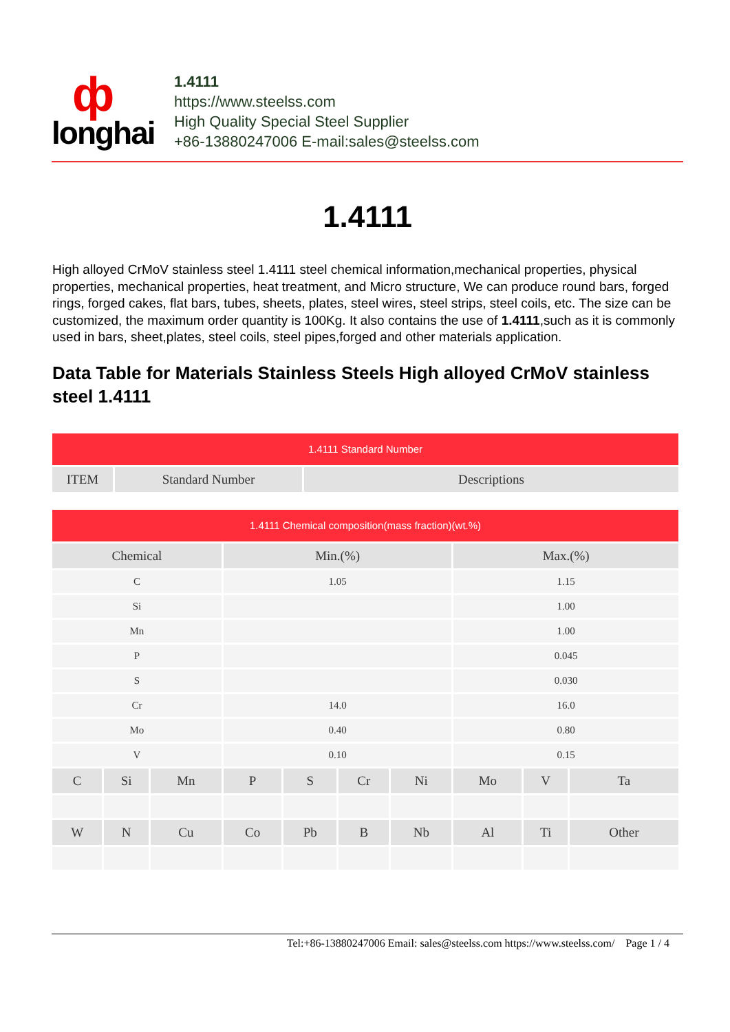ф
longhai
1.4111
https://www.steelss.com
High Quality Special Steel Supplier
+86-13880247006 E-mail:sales@steelss.com
1.4111
High alloyed CrMoV stainless steel 1.4111 steel chemical information,mechanical properties, physical properties, mechanical properties, heat treatment, and Micro structure, We can produce round bars, forged rings, forged cakes, flat bars, tubes, sheets, plates, steel wires, steel strips, steel coils, etc. The size can be customized, the maximum order quantity is 100Kg. It also contains the use of 1.4111,such as it is commonly used in bars, sheet,plates, steel coils, steel pipes,forged and other materials application.
Data Table for Materials Stainless Steels High alloyed CrMoV stainless steel 1.4111
| 1.4111 Standard Number | | |
| --- | --- | --- |
| ITEM | Standard Number | Descriptions |
| 1.4111 Chemical composition(mass fraction)(wt.%) | | | | | | | | | |
| --- | --- | --- | --- | --- | --- | --- | --- | --- | --- |
| Chemical | | | Min.(%) | | | | Max.(%) | | |
| C | | | 1.05 | | | | 1.15 | | |
| Si | | | | | | | 1.00 | | |
| Mn | | | | | | | 1.00 | | |
| P | | | | | | | 0.045 | | |
| S | | | | | | | 0.030 | | |
| Cr | | | 14.0 | | | | 16.0 | | |
| Mo | | | 0.40 | | | | 0.80 | | |
| V | | | 0.10 | | | | 0.15 | | |
| C | Si | Mn | P | S | Cr | Ni | Mo | V | Ta |
| W | N | Cu | Co | Pb | B | Nb | Al | Ti | Other |
Tel:+86-13880247006 Email: sales@steelss.com https://www.steelss.com/ Page 1 / 4